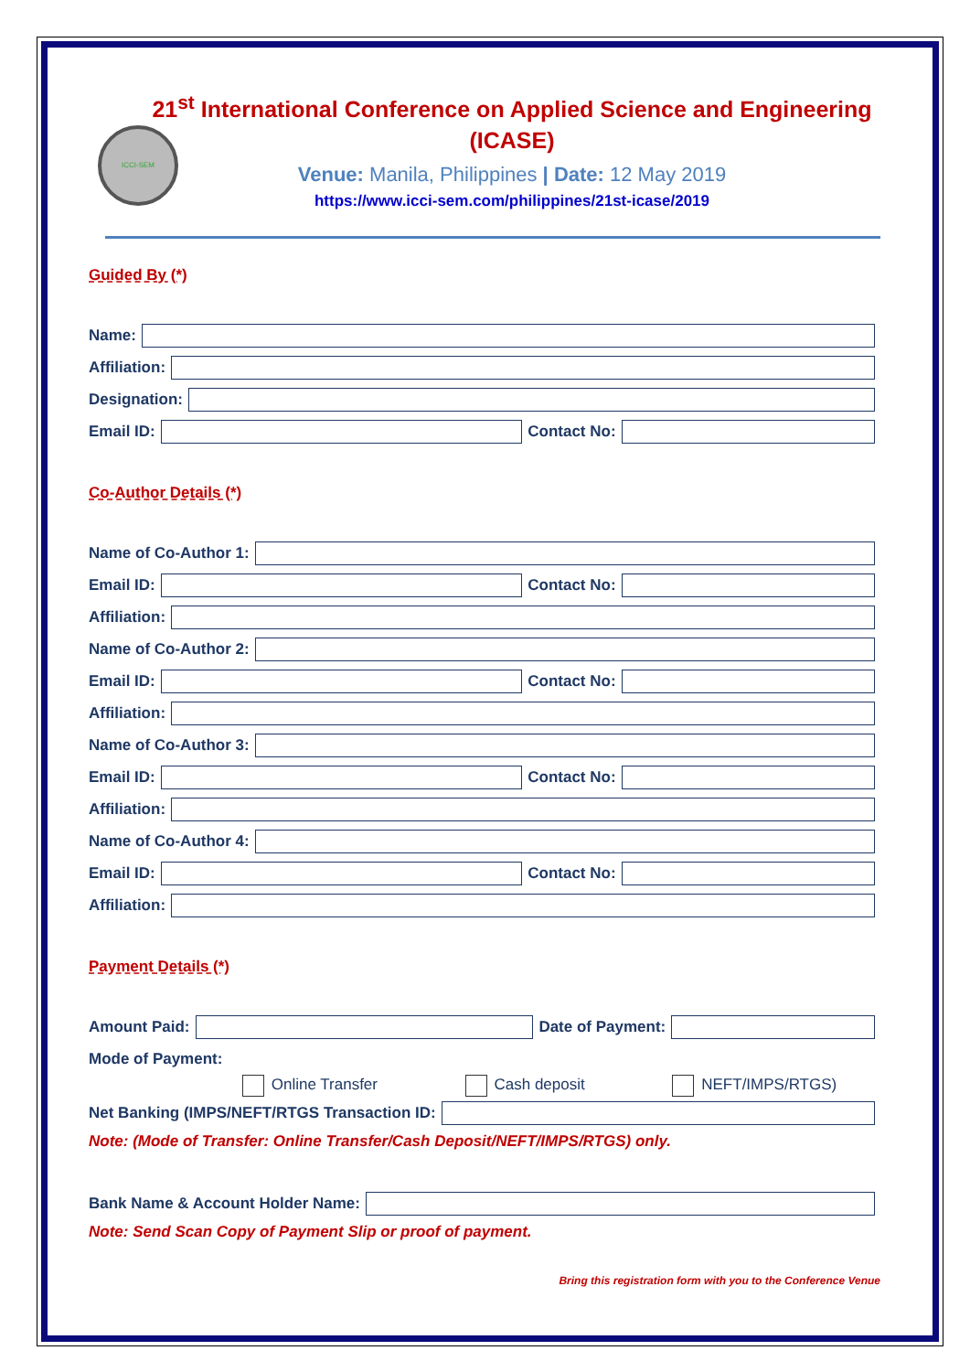ICCI-SEM
21<sup>st</sup> International Conference on Applied Science and Engineering (ICASE)
Venue: Manila, Philippines | Date: 12 May 2019
https://www.icci-sem.com/philippines/21st-icase/2019
Guided By (*)
Name:
Affiliation:
Designation:
Email ID: Contact No:
Co-Author Details (*)
Name of Co-Author 1:
Email ID: Contact No:
Affiliation:
Name of Co-Author 2:
Email ID: Contact No:
Affiliation:
Name of Co-Author 3:
Email ID: Contact No:
Affiliation:
Name of Co-Author 4:
Email ID: Contact No:
Affiliation:
Payment Details (*)
Amount Paid: Date of Payment:
Mode of Payment:
Online Transfer Cash deposit NEFT/IMPS/RTGS)
Net Banking (IMPS/NEFT/RTGS Transaction ID:
Note: (Mode of Transfer: Online Transfer/Cash Deposit/NEFT/IMPS/RTGS) only.
Bank Name & Account Holder Name:
Note: Send Scan Copy of Payment Slip or proof of payment.
Bring this registration form with you to the Conference Venue